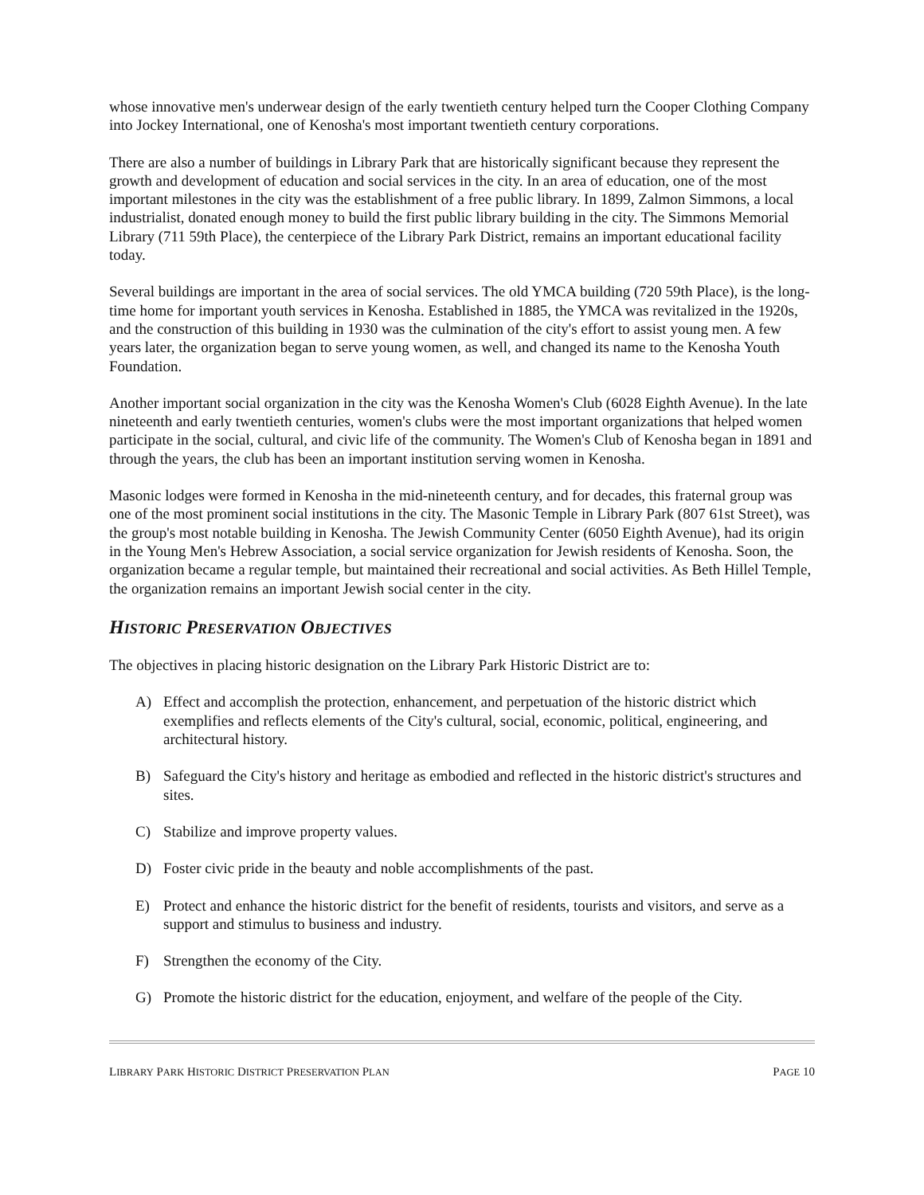whose innovative men's underwear design of the early twentieth century helped turn the Cooper Clothing Company into Jockey International, one of Kenosha's most important twentieth century corporations.
There are also a number of buildings in Library Park that are historically significant because they represent the growth and development of education and social services in the city. In an area of education, one of the most important milestones in the city was the establishment of a free public library. In 1899, Zalmon Simmons, a local industrialist, donated enough money to build the first public library building in the city. The Simmons Memorial Library (711 59th Place), the centerpiece of the Library Park District, remains an important educational facility today.
Several buildings are important in the area of social services. The old YMCA building (720 59th Place), is the long-time home for important youth services in Kenosha. Established in 1885, the YMCA was revitalized in the 1920s, and the construction of this building in 1930 was the culmination of the city's effort to assist young men. A few years later, the organization began to serve young women, as well, and changed its name to the Kenosha Youth Foundation.
Another important social organization in the city was the Kenosha Women's Club (6028 Eighth Avenue). In the late nineteenth and early twentieth centuries, women's clubs were the most important organizations that helped women participate in the social, cultural, and civic life of the community. The Women's Club of Kenosha began in 1891 and through the years, the club has been an important institution serving women in Kenosha.
Masonic lodges were formed in Kenosha in the mid-nineteenth century, and for decades, this fraternal group was one of the most prominent social institutions in the city. The Masonic Temple in Library Park (807 61st Street), was the group's most notable building in Kenosha. The Jewish Community Center (6050 Eighth Avenue), had its origin in the Young Men's Hebrew Association, a social service organization for Jewish residents of Kenosha. Soon, the organization became a regular temple, but maintained their recreational and social activities. As Beth Hillel Temple, the organization remains an important Jewish social center in the city.
HISTORIC PRESERVATION OBJECTIVES
The objectives in placing historic designation on the Library Park Historic District are to:
A) Effect and accomplish the protection, enhancement, and perpetuation of the historic district which exemplifies and reflects elements of the City's cultural, social, economic, political, engineering, and architectural history.
B) Safeguard the City's history and heritage as embodied and reflected in the historic district's structures and sites.
C) Stabilize and improve property values.
D) Foster civic pride in the beauty and noble accomplishments of the past.
E) Protect and enhance the historic district for the benefit of residents, tourists and visitors, and serve as a support and stimulus to business and industry.
F) Strengthen the economy of the City.
G) Promote the historic district for the education, enjoyment, and welfare of the people of the City.
LIBRARY PARK HISTORIC DISTRICT PRESERVATION PLAN PAGE 10